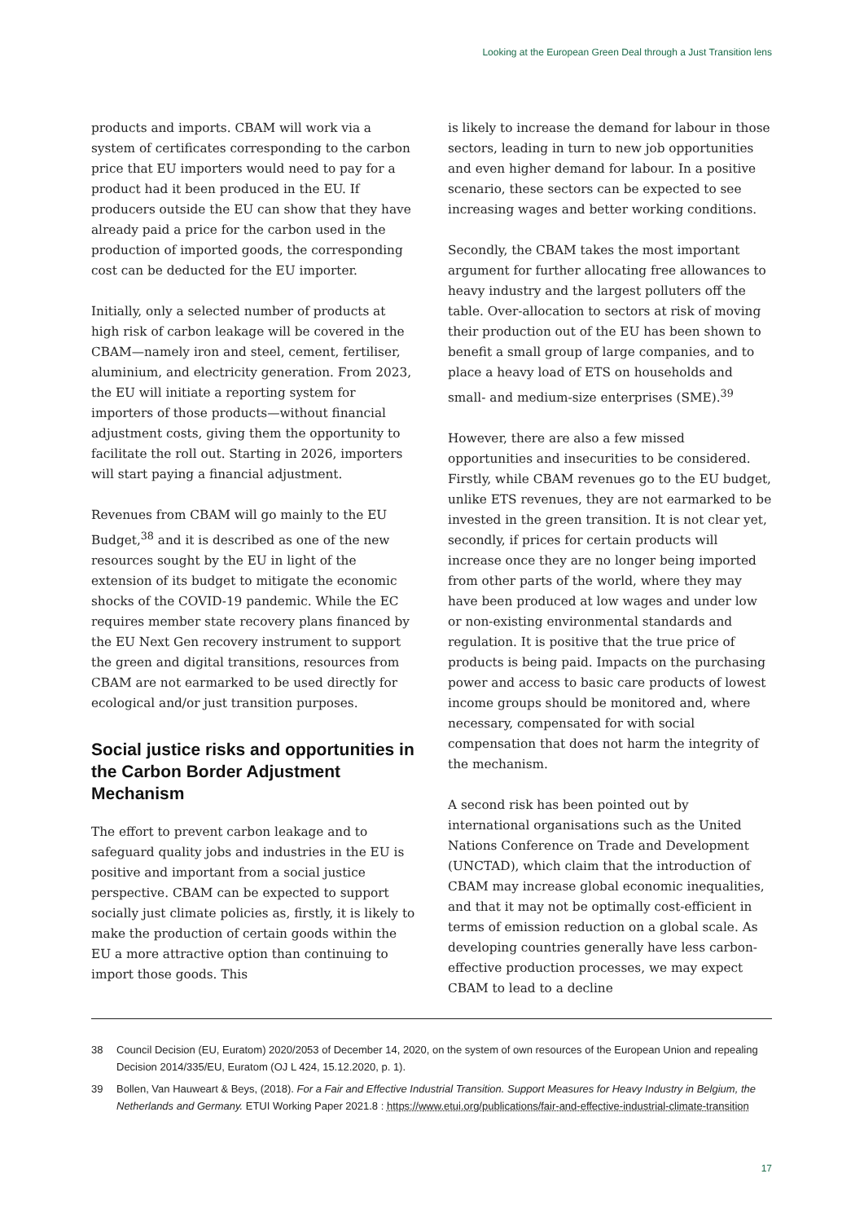Looking at the European Green Deal through a Just Transition lens
products and imports. CBAM will work via a system of certificates corresponding to the carbon price that EU importers would need to pay for a product had it been produced in the EU. If producers outside the EU can show that they have already paid a price for the carbon used in the production of imported goods, the corresponding cost can be deducted for the EU importer.
Initially, only a selected number of products at high risk of carbon leakage will be covered in the CBAM—namely iron and steel, cement, fertiliser, aluminium, and electricity generation. From 2023, the EU will initiate a reporting system for importers of those products—without financial adjustment costs, giving them the opportunity to facilitate the roll out. Starting in 2026, importers will start paying a financial adjustment.
Revenues from CBAM will go mainly to the EU Budget,<sup>38</sup> and it is described as one of the new resources sought by the EU in light of the extension of its budget to mitigate the economic shocks of the COVID-19 pandemic. While the EC requires member state recovery plans financed by the EU Next Gen recovery instrument to support the green and digital transitions, resources from CBAM are not earmarked to be used directly for ecological and/or just transition purposes.
Social justice risks and opportunities in the Carbon Border Adjustment Mechanism
The effort to prevent carbon leakage and to safeguard quality jobs and industries in the EU is positive and important from a social justice perspective. CBAM can be expected to support socially just climate policies as, firstly, it is likely to make the production of certain goods within the EU a more attractive option than continuing to import those goods. This
is likely to increase the demand for labour in those sectors, leading in turn to new job opportunities and even higher demand for labour. In a positive scenario, these sectors can be expected to see increasing wages and better working conditions.
Secondly, the CBAM takes the most important argument for further allocating free allowances to heavy industry and the largest polluters off the table. Over-allocation to sectors at risk of moving their production out of the EU has been shown to benefit a small group of large companies, and to place a heavy load of ETS on households and small- and medium-size enterprises (SME).<sup>39</sup>
However, there are also a few missed opportunities and insecurities to be considered. Firstly, while CBAM revenues go to the EU budget, unlike ETS revenues, they are not earmarked to be invested in the green transition. It is not clear yet, secondly, if prices for certain products will increase once they are no longer being imported from other parts of the world, where they may have been produced at low wages and under low or non-existing environmental standards and regulation. It is positive that the true price of products is being paid. Impacts on the purchasing power and access to basic care products of lowest income groups should be monitored and, where necessary, compensated for with social compensation that does not harm the integrity of the mechanism.
A second risk has been pointed out by international organisations such as the United Nations Conference on Trade and Development (UNCTAD), which claim that the introduction of CBAM may increase global economic inequalities, and that it may not be optimally cost-efficient in terms of emission reduction on a global scale. As developing countries generally have less carbon-effective production processes, we may expect CBAM to lead to a decline
38 Council Decision (EU, Euratom) 2020/2053 of December 14, 2020, on the system of own resources of the European Union and repealing Decision 2014/335/EU, Euratom (OJ L 424, 15.12.2020, p. 1).
39 Bollen, Van Hauweart & Beys, (2018). For a Fair and Effective Industrial Transition. Support Measures for Heavy Industry in Belgium, the Netherlands and Germany. ETUI Working Paper 2021.8 : https://www.etui.org/publications/fair-and-effective-industrial-climate-transition
17